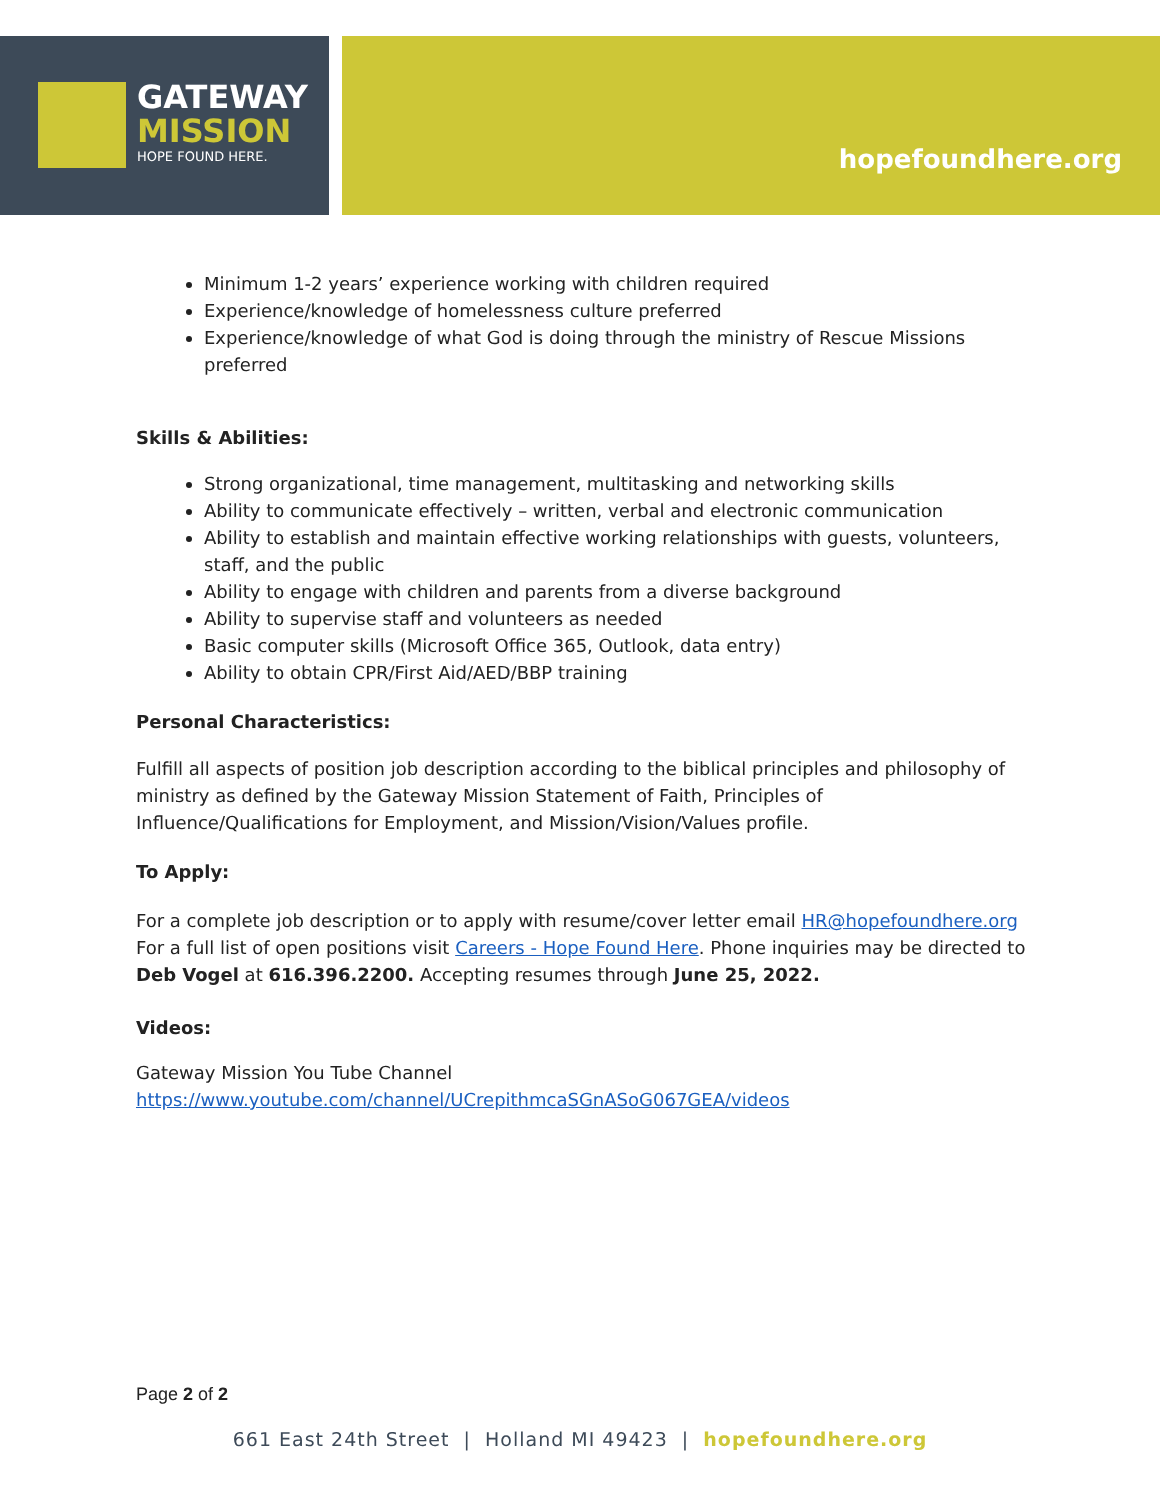GATEWAY
MISSION
HOPE FOUND HERE.
hopefoundhere.org
Minimum 1-2 years’ experience working with children required
Experience/knowledge of homelessness culture preferred
Experience/knowledge of what God is doing through the ministry of Rescue Missions preferred
Skills & Abilities:
Strong organizational, time management, multitasking and networking skills
Ability to communicate effectively – written, verbal and electronic communication
Ability to establish and maintain effective working relationships with guests, volunteers, staff, and the public
Ability to engage with children and parents from a diverse background
Ability to supervise staff and volunteers as needed
Basic computer skills (Microsoft Office 365, Outlook, data entry)
Ability to obtain CPR/First Aid/AED/BBP training
Personal Characteristics:
Fulfill all aspects of position job description according to the biblical principles and philosophy of ministry as defined by the Gateway Mission Statement of Faith, Principles of Influence/Qualifications for Employment, and Mission/Vision/Values profile.
To Apply:
For a complete job description or to apply with resume/cover letter email HR@hopefoundhere.org For a full list of open positions visit Careers - Hope Found Here. Phone inquiries may be directed to Deb Vogel at 616.396.2200. Accepting resumes through June 25, 2022.
Videos:
Gateway Mission You Tube Channel
https://www.youtube.com/channel/UCrepithmcaSGnASoG067GEA/videos
Page 2 of 2
661 East 24th Street | Holland MI 49423 | hopefoundhere.org